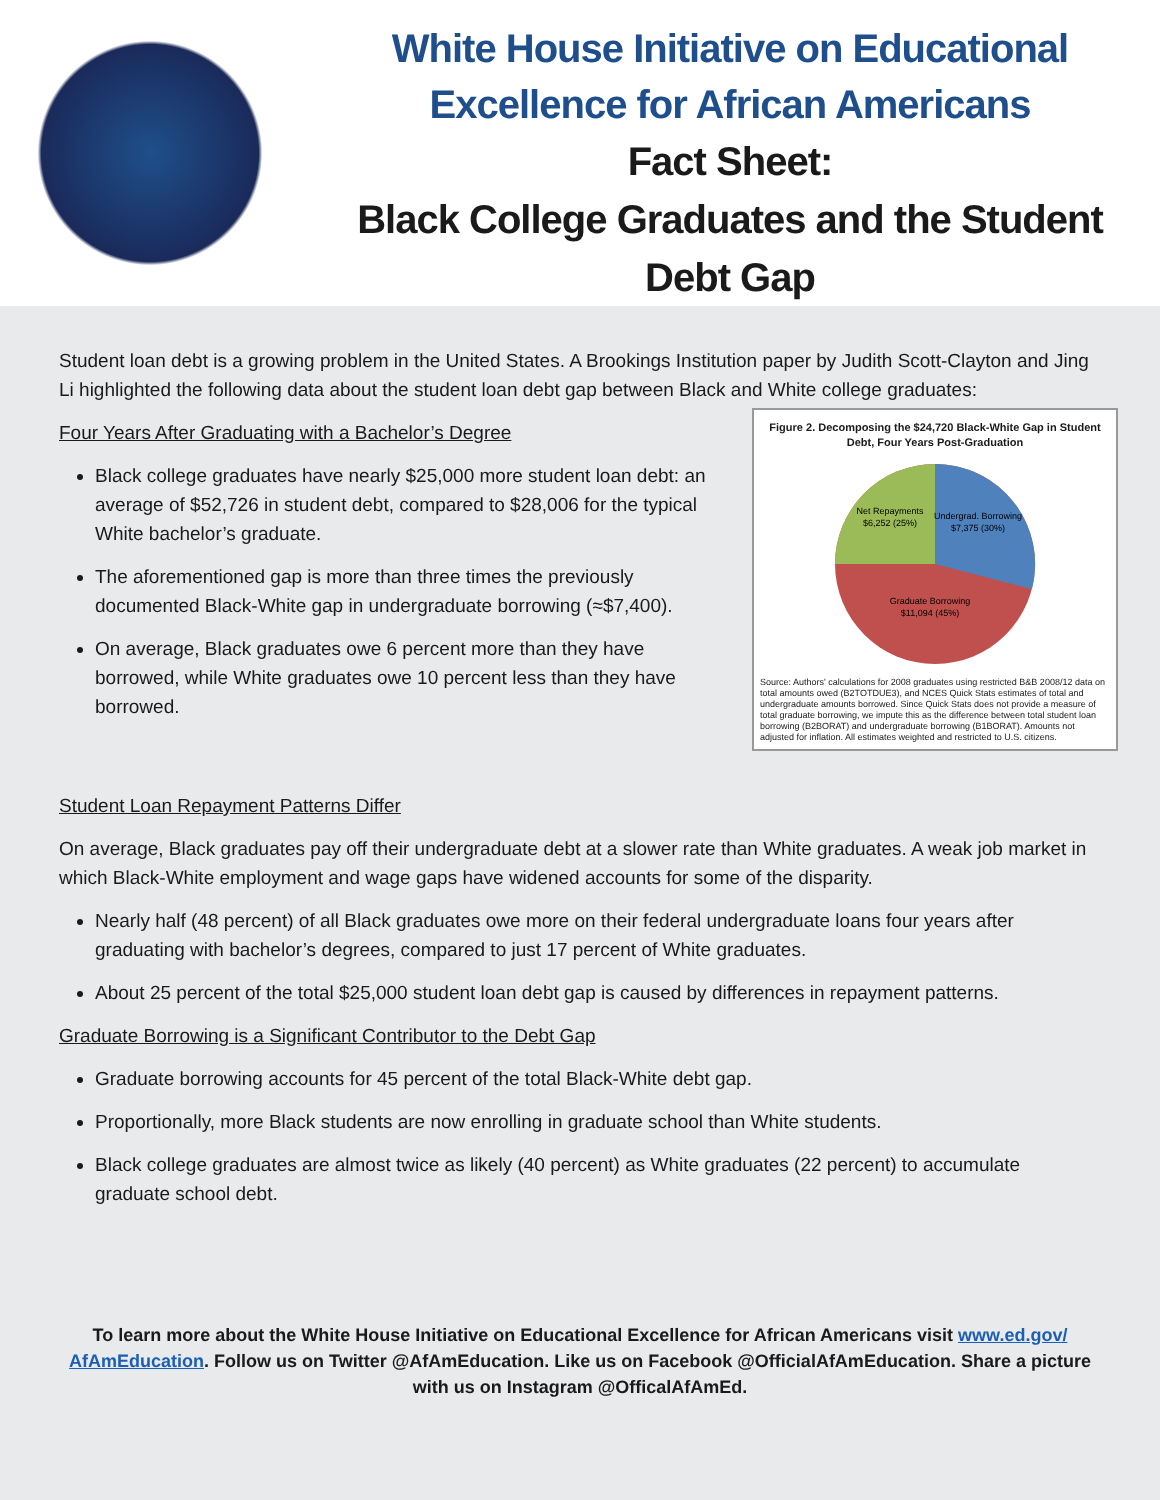White House Initiative on Educational
Excellence for African Americans
Fact Sheet:
Black College Graduates and the Student
Debt Gap
Student loan debt is a growing problem in the United States. A Brookings Institution paper by Judith Scott-Clayton and Jing Li highlighted the following data about the student loan debt gap between Black and White college graduates:
Figure 2. Decomposing the $24,720 Black-White Gap in Student Debt, Four Years Post-Graduation
Net Repayments
$6,252 (25%)
Undergrad. Borrowing
$7,375 (30%)
Graduate Borrowing
$11,094 (45%)
Source: Authors' calculations for 2008 graduates using restricted B&B 2008/12 data on total amounts owed (B2TOTDUE3), and NCES Quick Stats estimates of total and undergraduate amounts borrowed. Since Quick Stats does not provide a measure of total graduate borrowing, we impute this as the difference between total student loan borrowing (B2BORAT) and undergraduate borrowing (B1BORAT). Amounts not adjusted for inflation. All estimates weighted and restricted to U.S. citizens.
Four Years After Graduating with a Bachelor’s Degree
Black college graduates have nearly $25,000 more student loan debt: an average of $52,726 in student debt, compared to $28,006 for the typical White bachelor’s graduate.
The aforementioned gap is more than three times the previously documented Black-White gap in undergraduate borrowing (≈$7,400).
On average, Black graduates owe 6 percent more than they have borrowed, while White graduates owe 10 percent less than they have borrowed.
Student Loan Repayment Patterns Differ
On average, Black graduates pay off their undergraduate debt at a slower rate than White graduates. A weak job market in which Black-White employment and wage gaps have widened accounts for some of the disparity.
Nearly half (48 percent) of all Black graduates owe more on their federal undergraduate loans four years after graduating with bachelor’s degrees, compared to just 17 percent of White graduates.
About 25 percent of the total $25,000 student loan debt gap is caused by differences in repayment patterns.
Graduate Borrowing is a Significant Contributor to the Debt Gap
Graduate borrowing accounts for 45 percent of the total Black-White debt gap.
Proportionally, more Black students are now enrolling in graduate school than White students.
Black college graduates are almost twice as likely (40 percent) as White graduates (22 percent) to accumulate graduate school debt.
To learn more about the White House Initiative on Educational Excellence for African Americans visit www.ed.gov/
AfAmEducation. Follow us on Twitter @AfAmEducation. Like us on Facebook @OfficialAfAmEducation. Share a picture with us on Instagram @OfficalAfAmEd.